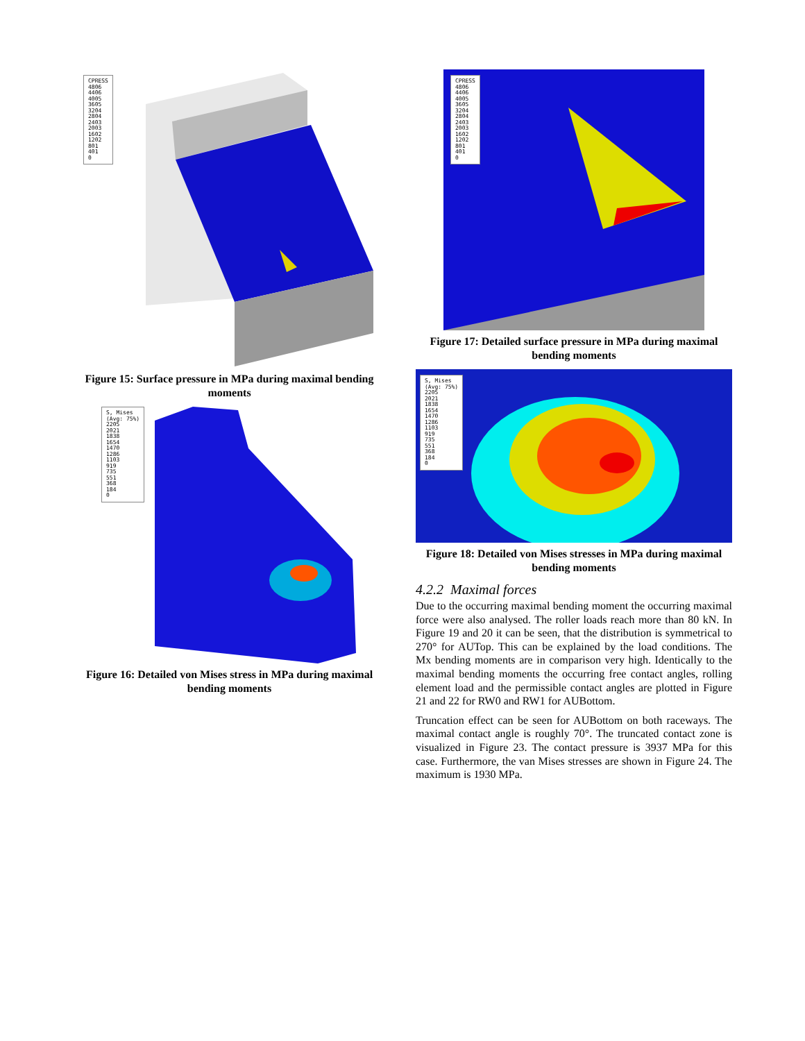CPRESS
4806
4406
4005
3605
3204
2804
2403
2003
1602
1202
801
401
0
Figure 15: Surface pressure in MPa during maximal bending moments
S, Mises
(Avg: 75%)
2205
2021
1838
1654
1470
1286
1103
919
735
551
368
184
0
Figure 16: Detailed von Mises stress in MPa during maximal bending moments
CPRESS
4806
4406
4005
3605
3204
2804
2403
2003
1602
1202
801
401
0
Figure 17: Detailed surface pressure in MPa during maximal bending moments
S, Mises
(Avg: 75%)
2205
2021
1838
1654
1470
1286
1103
919
735
551
368
184
0
Figure 18: Detailed von Mises stresses in MPa during maximal bending moments
4.2.2 Maximal forces
Due to the occurring maximal bending moment the occurring maximal force were also analysed. The roller loads reach more than 80 kN. In Figure 19 and 20 it can be seen, that the distribution is symmetrical to 270° for AUTop. This can be explained by the load conditions. The Mx bending moments are in comparison very high. Identically to the maximal bending moments the occurring free contact angles, rolling element load and the permissible contact angles are plotted in Figure 21 and 22 for RW0 and RW1 for AUBottom.
Truncation effect can be seen for AUBottom on both raceways. The maximal contact angle is roughly 70°. The truncated contact zone is visualized in Figure 23. The contact pressure is 3937 MPa for this case. Furthermore, the van Mises stresses are shown in Figure 24. The maximum is 1930 MPa.